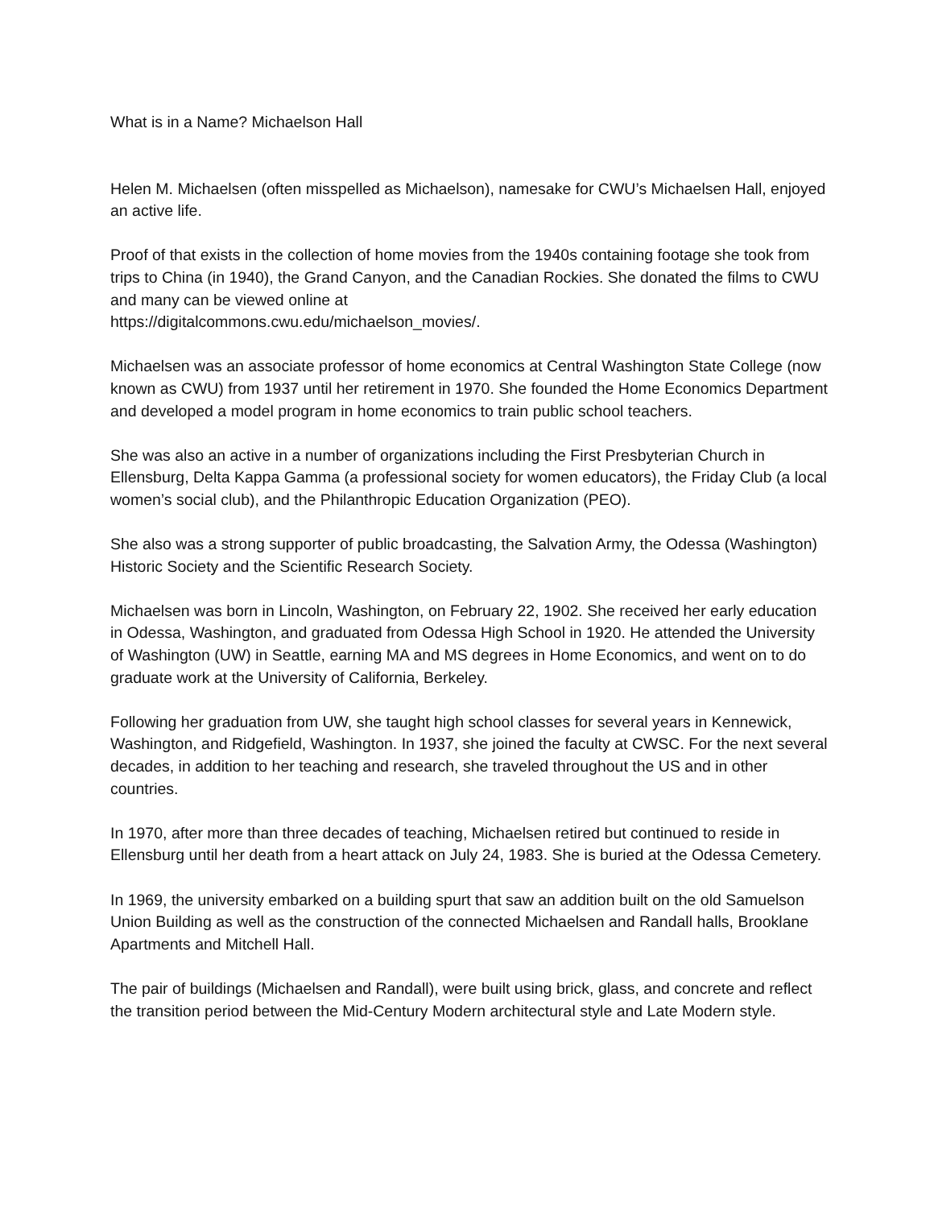What is in a Name? Michaelson Hall
Helen M. Michaelsen (often misspelled as Michaelson), namesake for CWU’s Michaelsen Hall, enjoyed an active life.
Proof of that exists in the collection of home movies from the 1940s containing footage she took from trips to China (in 1940), the Grand Canyon, and the Canadian Rockies. She donated the films to CWU and many can be viewed online at
https://digitalcommons.cwu.edu/michaelson_movies/.
Michaelsen was an associate professor of home economics at Central Washington State College (now known as CWU) from 1937 until her retirement in 1970. She founded the Home Economics Department and developed a model program in home economics to train public school teachers.
She was also an active in a number of organizations including the First Presbyterian Church in Ellensburg, Delta Kappa Gamma (a professional society for women educators), the Friday Club (a local women’s social club), and the Philanthropic Education Organization (PEO).
She also was a strong supporter of public broadcasting, the Salvation Army, the Odessa (Washington) Historic Society and the Scientific Research Society.
Michaelsen was born in Lincoln, Washington, on February 22, 1902. She received her early education in Odessa, Washington, and graduated from Odessa High School in 1920. He attended the University of Washington (UW) in Seattle, earning MA and MS degrees in Home Economics, and went on to do graduate work at the University of California, Berkeley.
Following her graduation from UW, she taught high school classes for several years in Kennewick, Washington, and Ridgefield, Washington. In 1937, she joined the faculty at CWSC. For the next several decades, in addition to her teaching and research, she traveled throughout the US and in other countries.
In 1970, after more than three decades of teaching, Michaelsen retired but continued to reside in Ellensburg until her death from a heart attack on July 24, 1983. She is buried at the Odessa Cemetery.
In 1969, the university embarked on a building spurt that saw an addition built on the old Samuelson Union Building as well as the construction of the connected Michaelsen and Randall halls, Brooklane Apartments and Mitchell Hall.
The pair of buildings (Michaelsen and Randall), were built using brick, glass, and concrete and reflect the transition period between the Mid-Century Modern architectural style and Late Modern style.